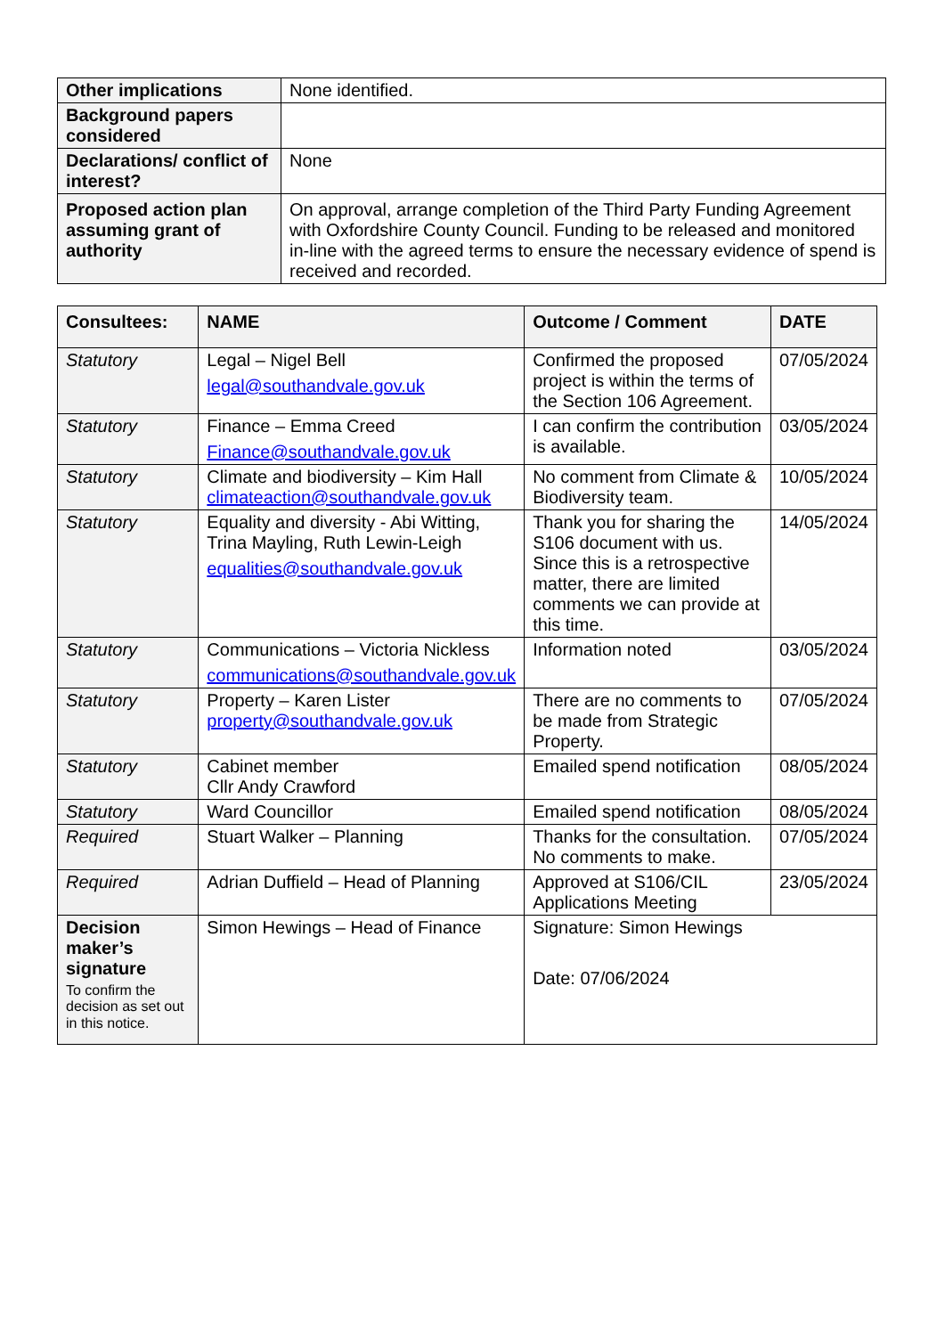| Other implications | None identified. |
| Background papers considered | |
| Declarations/ conflict of interest? | None |
| Proposed action plan assuming grant of authority | On approval, arrange completion of the Third Party Funding Agreement with Oxfordshire County Council. Funding to be released and monitored in-line with the agreed terms to ensure the necessary evidence of spend is received and recorded. |
| Consultees: | NAME | Outcome / Comment | DATE |
| --- | --- | --- | --- |
| Statutory | Legal – Nigel Bell legal@southandvale.gov.uk | Confirmed the proposed project is within the terms of the Section 106 Agreement. | 07/05/2024 |
| Statutory | Finance – Emma Creed Finance@southandvale.gov.uk | I can confirm the contribution is available. | 03/05/2024 |
| Statutory | Climate and biodiversity – Kim Hall climateaction@southandvale.gov.uk | No comment from Climate & Biodiversity team. | 10/05/2024 |
| Statutory | Equality and diversity - Abi Witting, Trina Mayling, Ruth Lewin-Leigh equalities@southandvale.gov.uk | Thank you for sharing the S106 document with us. Since this is a retrospective matter, there are limited comments we can provide at this time. | 14/05/2024 |
| Statutory | Communications – Victoria Nickless communications@southandvale.gov.uk | Information noted | 03/05/2024 |
| Statutory | Property – Karen Lister property@southandvale.gov.uk | There are no comments to be made from Strategic Property. | 07/05/2024 |
| Statutory | Cabinet member Cllr Andy Crawford | Emailed spend notification | 08/05/2024 |
| Statutory | Ward Councillor | Emailed spend notification | 08/05/2024 |
| Required | Stuart Walker – Planning | Thanks for the consultation. No comments to make. | 07/05/2024 |
| Required | Adrian Duffield – Head of Planning | Approved at S106/CIL Applications Meeting | 23/05/2024 |
| Decision maker’s signature To confirm the decision as set out in this notice. | Simon Hewings – Head of Finance | Signature: Simon Hewings Date: 07/06/2024 | |